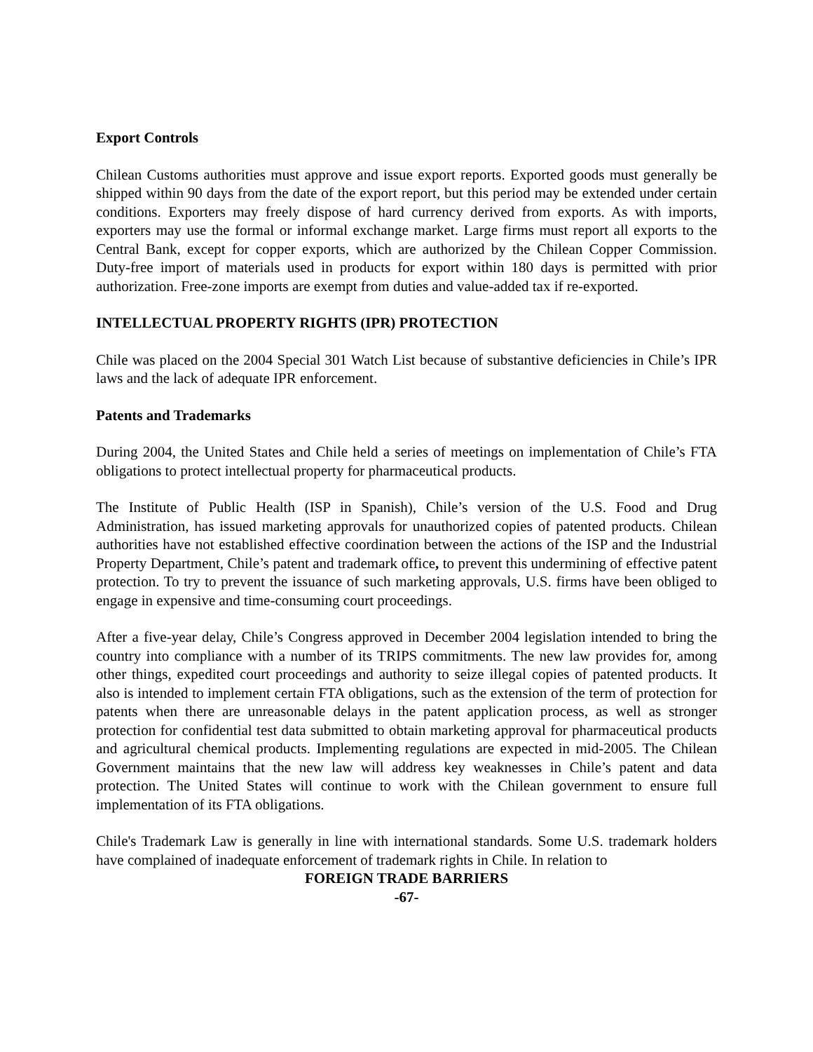Export Controls
Chilean Customs authorities must approve and issue export reports. Exported goods must generally be shipped within 90 days from the date of the export report, but this period may be extended under certain conditions. Exporters may freely dispose of hard currency derived from exports. As with imports, exporters may use the formal or informal exchange market. Large firms must report all exports to the Central Bank, except for copper exports, which are authorized by the Chilean Copper Commission. Duty-free import of materials used in products for export within 180 days is permitted with prior authorization. Free-zone imports are exempt from duties and value-added tax if re-exported.
INTELLECTUAL PROPERTY RIGHTS (IPR) PROTECTION
Chile was placed on the 2004 Special 301 Watch List because of substantive deficiencies in Chile’s IPR laws and the lack of adequate IPR enforcement.
Patents and Trademarks
During 2004, the United States and Chile held a series of meetings on implementation of Chile’s FTA obligations to protect intellectual property for pharmaceutical products.
The Institute of Public Health (ISP in Spanish), Chile’s version of the U.S. Food and Drug Administration, has issued marketing approvals for unauthorized copies of patented products. Chilean authorities have not established effective coordination between the actions of the ISP and the Industrial Property Department, Chile’s patent and trademark office, to prevent this undermining of effective patent protection. To try to prevent the issuance of such marketing approvals, U.S. firms have been obliged to engage in expensive and time-consuming court proceedings.
After a five-year delay, Chile’s Congress approved in December 2004 legislation intended to bring the country into compliance with a number of its TRIPS commitments. The new law provides for, among other things, expedited court proceedings and authority to seize illegal copies of patented products. It also is intended to implement certain FTA obligations, such as the extension of the term of protection for patents when there are unreasonable delays in the patent application process, as well as stronger protection for confidential test data submitted to obtain marketing approval for pharmaceutical products and agricultural chemical products. Implementing regulations are expected in mid-2005. The Chilean Government maintains that the new law will address key weaknesses in Chile’s patent and data protection. The United States will continue to work with the Chilean government to ensure full implementation of its FTA obligations.
Chile's Trademark Law is generally in line with international standards. Some U.S. trademark holders have complained of inadequate enforcement of trademark rights in Chile. In relation to
FOREIGN TRADE BARRIERS
-67-